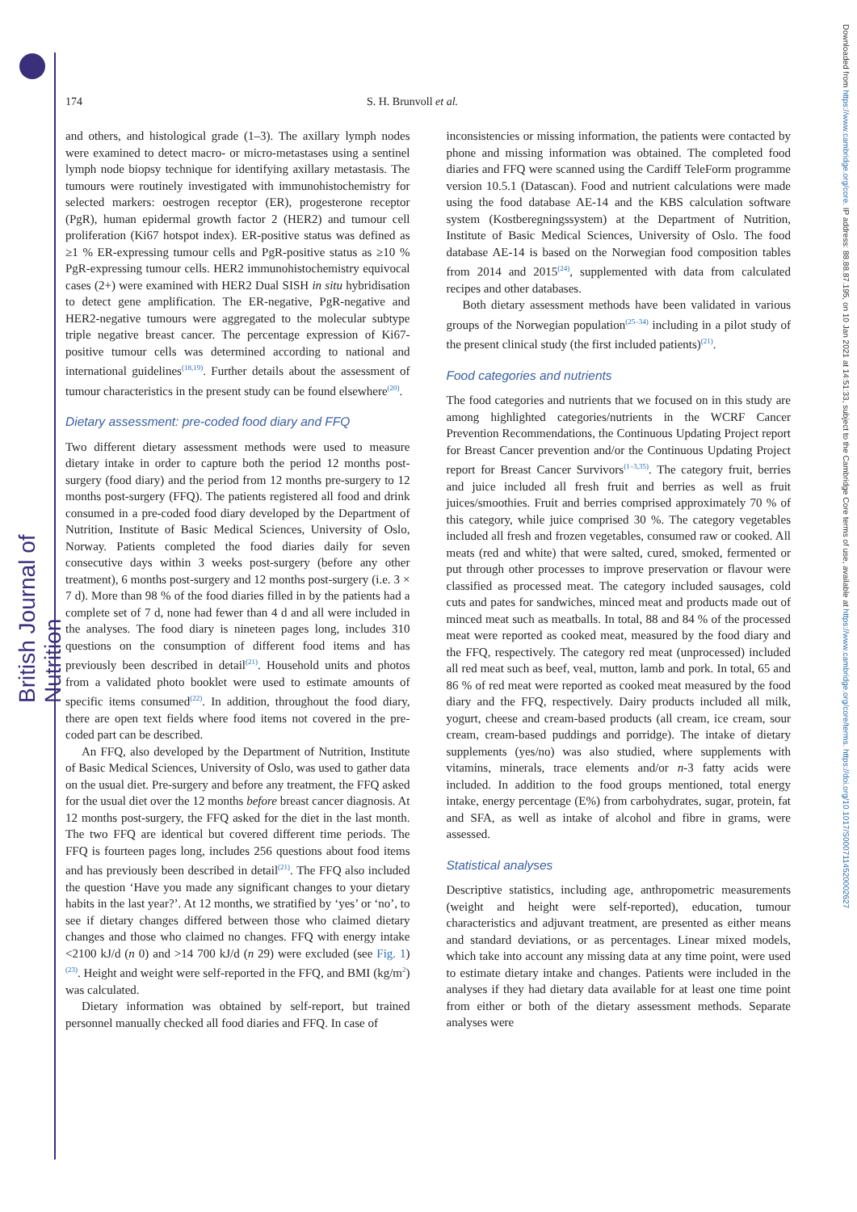British Journal of Nutrition
Downloaded from https://www.cambridge.org/core. IP address: 88.88.87.195, on 10 Jan 2021 at 14:51:33, subject to the Cambridge Core terms of use, available at https://www.cambridge.org/core/terms. https://doi.org/10.1017/S0007114520002627
174 S. H. Brunvoll et al.
and others, and histological grade (1–3). The axillary lymph nodes were examined to detect macro- or micro-metastases using a sentinel lymph node biopsy technique for identifying axillary metastasis. The tumours were routinely investigated with immunohistochemistry for selected markers: oestrogen receptor (ER), progesterone receptor (PgR), human epidermal growth factor 2 (HER2) and tumour cell proliferation (Ki67 hotspot index). ER-positive status was defined as ≥1 % ER-expressing tumour cells and PgR-positive status as ≥10 % PgR-expressing tumour cells. HER2 immunohistochemistry equivocal cases (2+) were examined with HER2 Dual SISH in situ hybridisation to detect gene amplification. The ER-negative, PgR-negative and HER2-negative tumours were aggregated to the molecular subtype triple negative breast cancer. The percentage expression of Ki67-positive tumour cells was determined according to national and international guidelines<sup>(18,19)</sup>. Further details about the assessment of tumour characteristics in the present study can be found elsewhere<sup>(20)</sup>.
Dietary assessment: pre-coded food diary and FFQ
Two different dietary assessment methods were used to measure dietary intake in order to capture both the period 12 months post-surgery (food diary) and the period from 12 months pre-surgery to 12 months post-surgery (FFQ). The patients registered all food and drink consumed in a pre-coded food diary developed by the Department of Nutrition, Institute of Basic Medical Sciences, University of Oslo, Norway. Patients completed the food diaries daily for seven consecutive days within 3 weeks post-surgery (before any other treatment), 6 months post-surgery and 12 months post-surgery (i.e. 3 × 7 d). More than 98 % of the food diaries filled in by the patients had a complete set of 7 d, none had fewer than 4 d and all were included in the analyses. The food diary is nineteen pages long, includes 310 questions on the consumption of different food items and has previously been described in detail<sup>(21)</sup>. Household units and photos from a validated photo booklet were used to estimate amounts of specific items consumed<sup>(22)</sup>. In addition, throughout the food diary, there are open text fields where food items not covered in the pre-coded part can be described.
An FFQ, also developed by the Department of Nutrition, Institute of Basic Medical Sciences, University of Oslo, was used to gather data on the usual diet. Pre-surgery and before any treatment, the FFQ asked for the usual diet over the 12 months before breast cancer diagnosis. At 12 months post-surgery, the FFQ asked for the diet in the last month. The two FFQ are identical but covered different time periods. The FFQ is fourteen pages long, includes 256 questions about food items and has previously been described in detail<sup>(21)</sup>. The FFQ also included the question ‘Have you made any significant changes to your dietary habits in the last year?’. At 12 months, we stratified by ‘yes’ or ‘no’, to see if dietary changes differed between those who claimed dietary changes and those who claimed no changes. FFQ with energy intake <2100 kJ/d (n 0) and >14 700 kJ/d (n 29) were excluded (see Fig. 1)<sup>(23)</sup>. Height and weight were self-reported in the FFQ, and BMI (kg/m<sup>2</sup>) was calculated.
Dietary information was obtained by self-report, but trained personnel manually checked all food diaries and FFQ. In case of
inconsistencies or missing information, the patients were contacted by phone and missing information was obtained. The completed food diaries and FFQ were scanned using the Cardiff TeleForm programme version 10.5.1 (Datascan). Food and nutrient calculations were made using the food database AE-14 and the KBS calculation software system (Kostberegningssystem) at the Department of Nutrition, Institute of Basic Medical Sciences, University of Oslo. The food database AE-14 is based on the Norwegian food composition tables from 2014 and 2015<sup>(24)</sup>, supplemented with data from calculated recipes and other databases.
Both dietary assessment methods have been validated in various groups of the Norwegian population<sup>(25–34)</sup> including in a pilot study of the present clinical study (the first included patients)<sup>(21)</sup>.
Food categories and nutrients
The food categories and nutrients that we focused on in this study are among highlighted categories/nutrients in the WCRF Cancer Prevention Recommendations, the Continuous Updating Project report for Breast Cancer prevention and/or the Continuous Updating Project report for Breast Cancer Survivors<sup>(1–3,35)</sup>. The category fruit, berries and juice included all fresh fruit and berries as well as fruit juices/smoothies. Fruit and berries comprised approximately 70 % of this category, while juice comprised 30 %. The category vegetables included all fresh and frozen vegetables, consumed raw or cooked. All meats (red and white) that were salted, cured, smoked, fermented or put through other processes to improve preservation or flavour were classified as processed meat. The category included sausages, cold cuts and pates for sandwiches, minced meat and products made out of minced meat such as meatballs. In total, 88 and 84 % of the processed meat were reported as cooked meat, measured by the food diary and the FFQ, respectively. The category red meat (unprocessed) included all red meat such as beef, veal, mutton, lamb and pork. In total, 65 and 86 % of red meat were reported as cooked meat measured by the food diary and the FFQ, respectively. Dairy products included all milk, yogurt, cheese and cream-based products (all cream, ice cream, sour cream, cream-based puddings and porridge). The intake of dietary supplements (yes/no) was also studied, where supplements with vitamins, minerals, trace elements and/or n-3 fatty acids were included. In addition to the food groups mentioned, total energy intake, energy percentage (E%) from carbohydrates, sugar, protein, fat and SFA, as well as intake of alcohol and fibre in grams, were assessed.
Statistical analyses
Descriptive statistics, including age, anthropometric measurements (weight and height were self-reported), education, tumour characteristics and adjuvant treatment, are presented as either means and standard deviations, or as percentages. Linear mixed models, which take into account any missing data at any time point, were used to estimate dietary intake and changes. Patients were included in the analyses if they had dietary data available for at least one time point from either or both of the dietary assessment methods. Separate analyses were